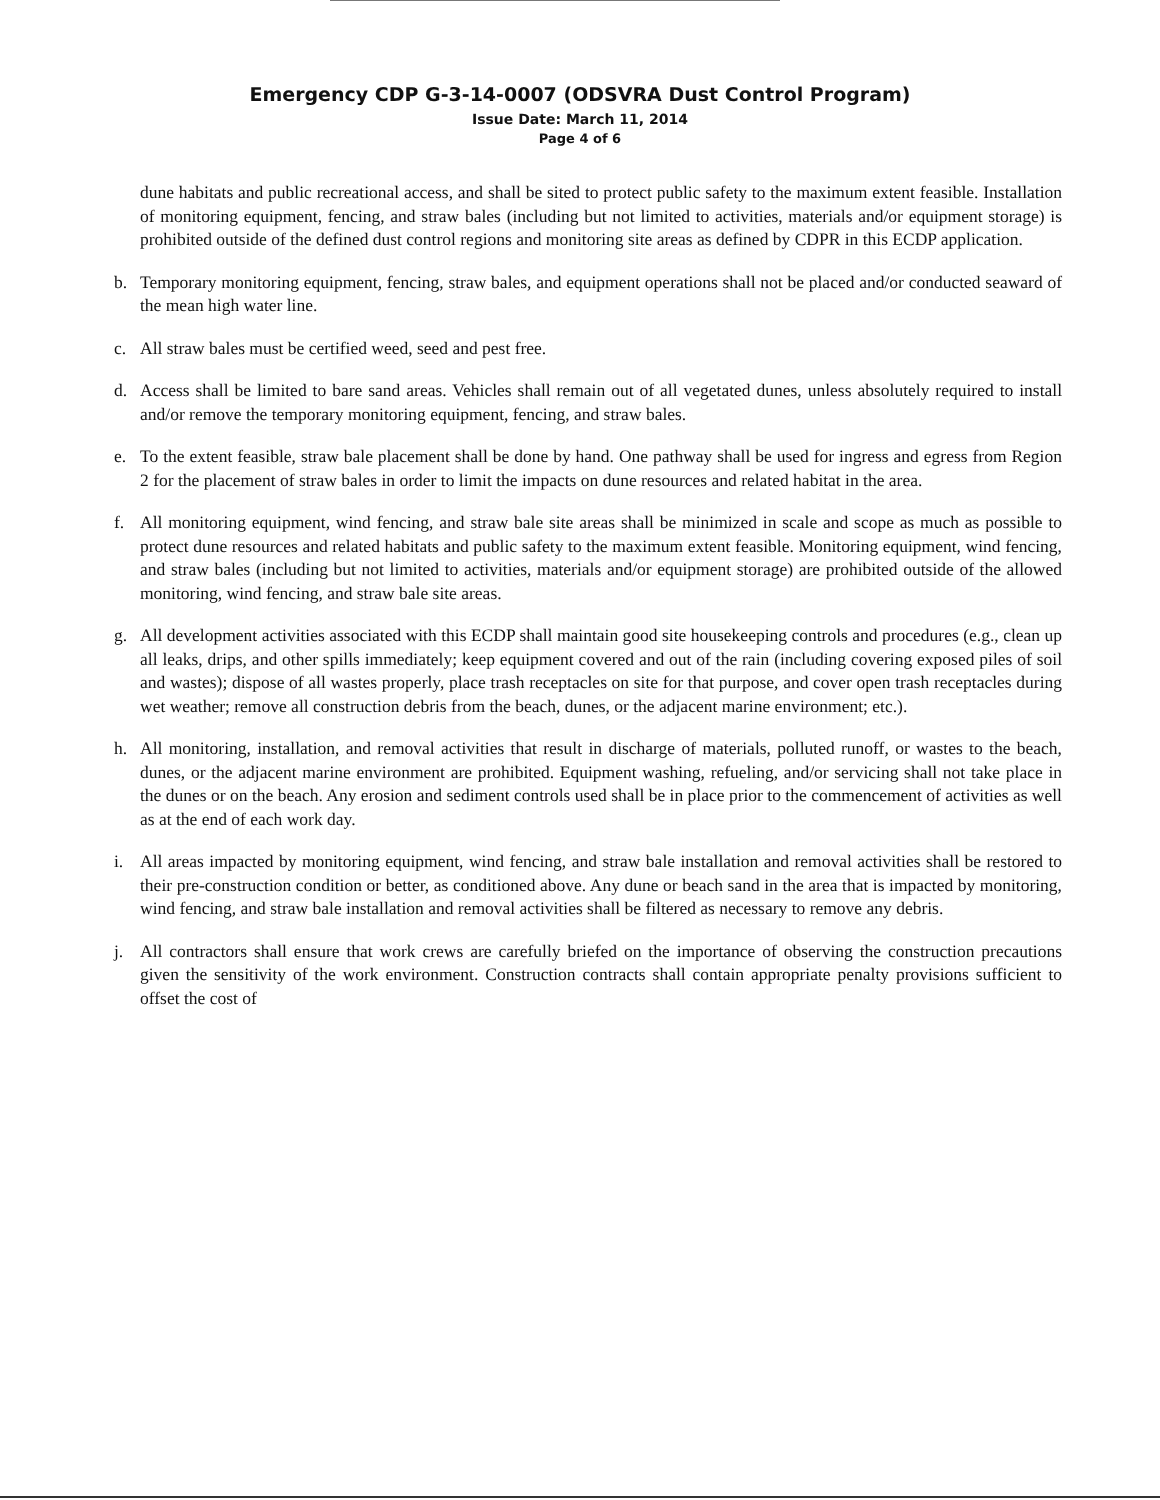Emergency CDP G-3-14-0007 (ODSVRA Dust Control Program)
Issue Date: March 11, 2014
Page 4 of 6
dune habitats and public recreational access, and shall be sited to protect public safety to the maximum extent feasible. Installation of monitoring equipment, fencing, and straw bales (including but not limited to activities, materials and/or equipment storage) is prohibited outside of the defined dust control regions and monitoring site areas as defined by CDPR in this ECDP application.
b. Temporary monitoring equipment, fencing, straw bales, and equipment operations shall not be placed and/or conducted seaward of the mean high water line.
c. All straw bales must be certified weed, seed and pest free.
d. Access shall be limited to bare sand areas. Vehicles shall remain out of all vegetated dunes, unless absolutely required to install and/or remove the temporary monitoring equipment, fencing, and straw bales.
e. To the extent feasible, straw bale placement shall be done by hand. One pathway shall be used for ingress and egress from Region 2 for the placement of straw bales in order to limit the impacts on dune resources and related habitat in the area.
f. All monitoring equipment, wind fencing, and straw bale site areas shall be minimized in scale and scope as much as possible to protect dune resources and related habitats and public safety to the maximum extent feasible. Monitoring equipment, wind fencing, and straw bales (including but not limited to activities, materials and/or equipment storage) are prohibited outside of the allowed monitoring, wind fencing, and straw bale site areas.
g. All development activities associated with this ECDP shall maintain good site housekeeping controls and procedures (e.g., clean up all leaks, drips, and other spills immediately; keep equipment covered and out of the rain (including covering exposed piles of soil and wastes); dispose of all wastes properly, place trash receptacles on site for that purpose, and cover open trash receptacles during wet weather; remove all construction debris from the beach, dunes, or the adjacent marine environment; etc.).
h. All monitoring, installation, and removal activities that result in discharge of materials, polluted runoff, or wastes to the beach, dunes, or the adjacent marine environment are prohibited. Equipment washing, refueling, and/or servicing shall not take place in the dunes or on the beach. Any erosion and sediment controls used shall be in place prior to the commencement of activities as well as at the end of each work day.
i. All areas impacted by monitoring equipment, wind fencing, and straw bale installation and removal activities shall be restored to their pre-construction condition or better, as conditioned above. Any dune or beach sand in the area that is impacted by monitoring, wind fencing, and straw bale installation and removal activities shall be filtered as necessary to remove any debris.
j. All contractors shall ensure that work crews are carefully briefed on the importance of observing the construction precautions given the sensitivity of the work environment. Construction contracts shall contain appropriate penalty provisions sufficient to offset the cost of